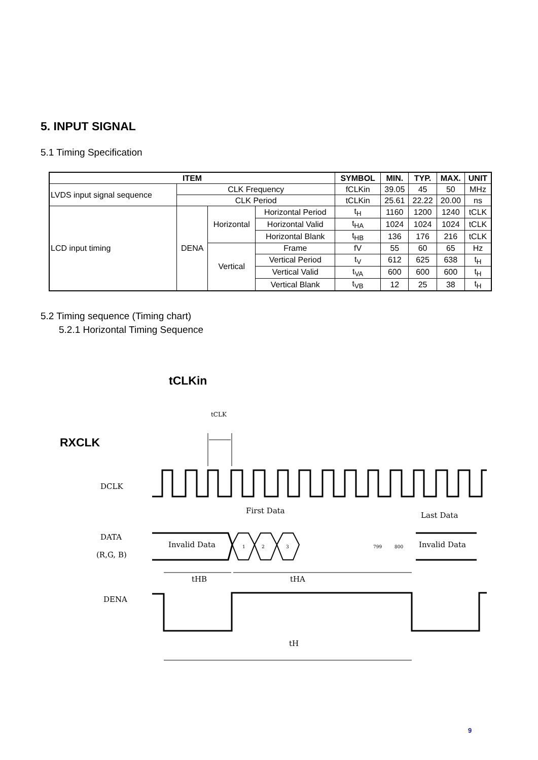5. INPUT SIGNAL
5.1 Timing Specification
| ITEM | | | | SYMBOL | MIN. | TYP. | MAX. | UNIT |
| --- | --- | --- | --- | --- | --- | --- | --- | --- |
| LVDS input signal sequence | CLK Frequency | | | fCLKin | 39.05 | 45 | 50 | MHz |
| | CLK Period | | | tCLKin | 25.61 | 22.22 | 20.00 | ns |
| LCD input timing | DENA | Horizontal | Horizontal Period | t<sub>H</sub> | 1160 | 1200 | 1240 | tCLK |
| | | | Horizontal Valid | t<sub>HA</sub> | 1024 | 1024 | 1024 | tCLK |
| | | | Horizontal Blank | t<sub>HB</sub> | 136 | 176 | 216 | tCLK |
| | | Vertical | Frame | fV | 55 | 60 | 65 | Hz |
| | | | Vertical Period | t<sub>V</sub> | 612 | 625 | 638 | t<sub>H</sub> |
| | | | Vertical Valid | t<sub>VA</sub> | 600 | 600 | 600 | t<sub>H</sub> |
| | | | Vertical Blank | t<sub>VB</sub> | 12 | 25 | 38 | t<sub>H</sub> |
5.2 Timing sequence (Timing chart)
5.2.1 Horizontal Timing Sequence
tCLKin
RXCLK
tCLK
DCLK
DATA
(R,G, B)
First Data
Last Data
Invalid Data
Invalid Data
1
2
3
799
800
tHB
tHA
DENA
tH
9